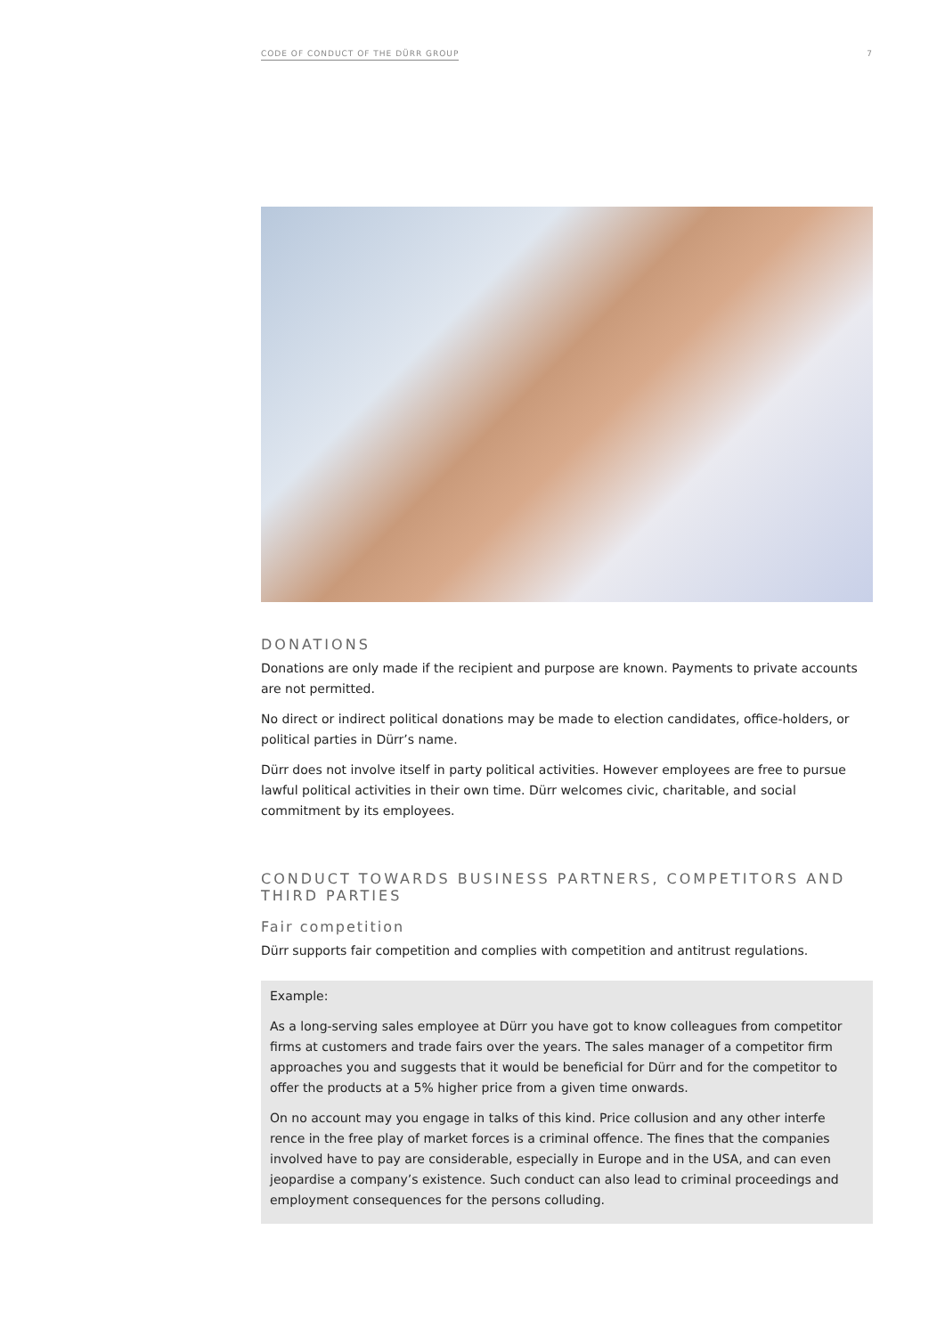CODE OF CONDUCT OF THE DÜRR GROUP 7
DONATIONS
Donations are only made if the recipient and purpose are known. Payments to private accounts are not permitted.
No direct or indirect political donations may be made to election candidates, office-holders, or political parties in Dürr’s name.
Dürr does not involve itself in party political activities. However employees are free to pursue lawful political activities in their own time. Dürr welcomes civic, charitable, and social commitment by its employees.
CONDUCT TOWARDS BUSINESS PARTNERS, COMPETITORS AND THIRD PARTIES
Fair competition
Dürr supports fair competition and complies with competition and antitrust regulations.
Example:
As a long-serving sales employee at Dürr you have got to know colleagues from competitor firms at customers and trade fairs over the years. The sales manager of a competitor firm approaches you and suggests that it would be beneficial for Dürr and for the competitor to offer the products at a 5% higher price from a given time onwards.
On no account may you engage in talks of this kind. Price collusion and any other interfe rence in the free play of market forces is a criminal offence. The fines that the companies involved have to pay are considerable, especially in Europe and in the USA, and can even jeopardise a company’s existence. Such conduct can also lead to criminal proceedings and employment consequences for the persons colluding.